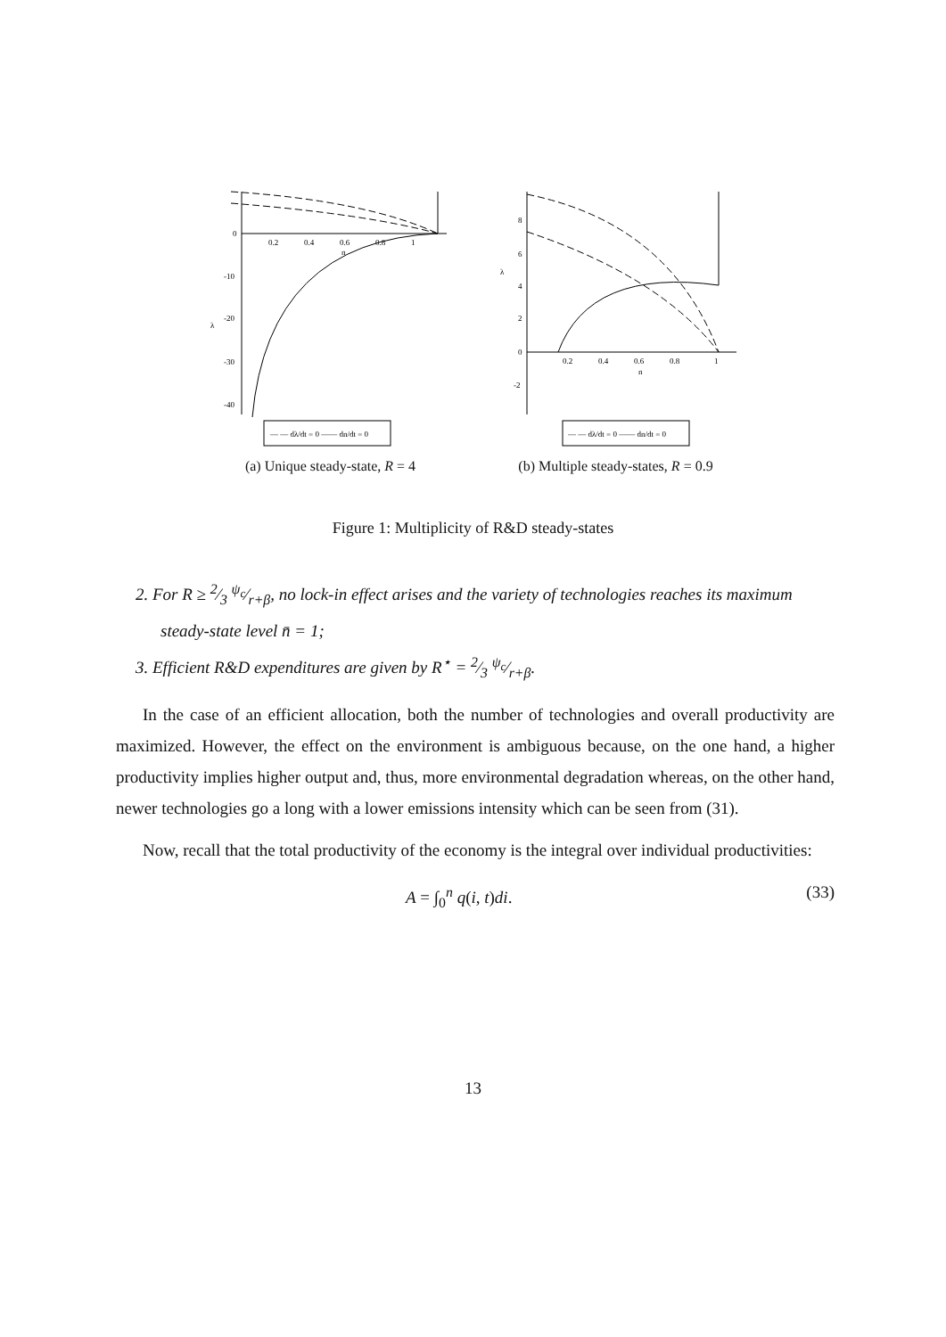0
-10
-20
-30
-40
λ
0.2
0.4
0.6
0.8
1
n
— — dλ/dt = 0 —— dn/dt = 0
(a) Unique steady-state, R = 4
8
6
4
2
0
-2
λ
0.2
0.4
0.6
0.8
1
n
— — dλ/dt = 0 —— dn/dt = 0
(b) Multiple steady-states, R = 0.9
Figure 1: Multiplicity of R&D steady-states
2. For R ≥ 2⁄3 ψ<sub>c</sub>⁄r+β, no lock-in effect arises and the variety of technologies reaches its maximum steady-state level n̄ = 1;
3. Efficient R&D expenditures are given by R<sup>⋆</sup> = 2⁄3 ψ<sub>c</sub>⁄r+β.
In the case of an efficient allocation, both the number of technologies and overall productivity are maximized. However, the effect on the environment is ambiguous because, on the one hand, a higher productivity implies higher output and, thus, more environmental degradation whereas, on the other hand, newer technologies go a long with a lower emissions intensity which can be seen from (31).
Now, recall that the total productivity of the economy is the integral over individual productivities:
A = ∫<sub>0</sub><sup>n</sup> q(i, t)di. (33)
13